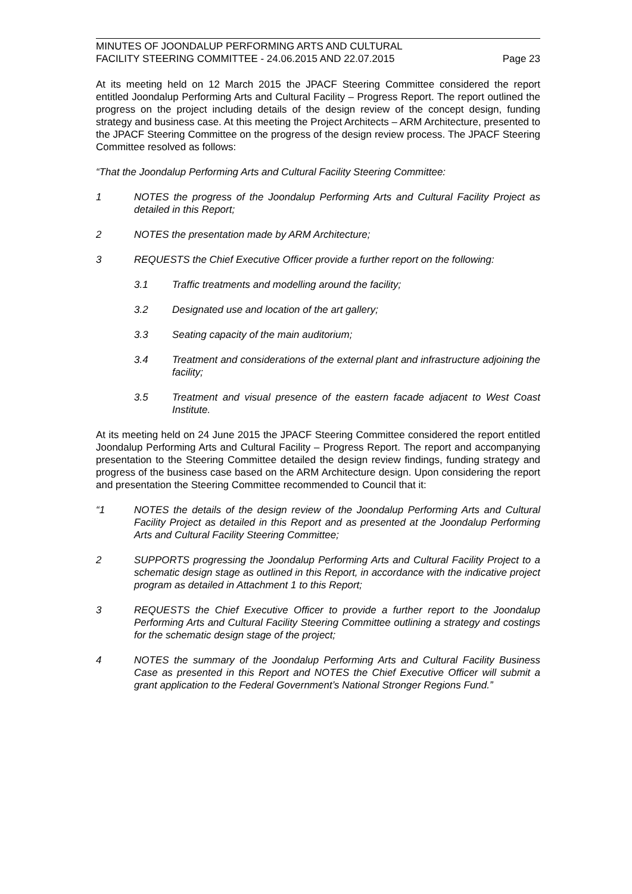MINUTES OF JOONDALUP PERFORMING ARTS AND CULTURAL
FACILITY STEERING COMMITTEE - 24.06.2015 AND 22.07.2015 Page 23
At its meeting held on 12 March 2015 the JPACF Steering Committee considered the report entitled Joondalup Performing Arts and Cultural Facility – Progress Report. The report outlined the progress on the project including details of the design review of the concept design, funding strategy and business case. At this meeting the Project Architects – ARM Architecture, presented to the JPACF Steering Committee on the progress of the design review process. The JPACF Steering Committee resolved as follows:
“That the Joondalup Performing Arts and Cultural Facility Steering Committee:
1 NOTES the progress of the Joondalup Performing Arts and Cultural Facility Project as detailed in this Report;
2 NOTES the presentation made by ARM Architecture;
3 REQUESTS the Chief Executive Officer provide a further report on the following:
3.1 Traffic treatments and modelling around the facility;
3.2 Designated use and location of the art gallery;
3.3 Seating capacity of the main auditorium;
3.4 Treatment and considerations of the external plant and infrastructure adjoining the facility;
3.5 Treatment and visual presence of the eastern facade adjacent to West Coast Institute.
At its meeting held on 24 June 2015 the JPACF Steering Committee considered the report entitled Joondalup Performing Arts and Cultural Facility – Progress Report. The report and accompanying presentation to the Steering Committee detailed the design review findings, funding strategy and progress of the business case based on the ARM Architecture design. Upon considering the report and presentation the Steering Committee recommended to Council that it:
“1 NOTES the details of the design review of the Joondalup Performing Arts and Cultural Facility Project as detailed in this Report and as presented at the Joondalup Performing Arts and Cultural Facility Steering Committee;
2 SUPPORTS progressing the Joondalup Performing Arts and Cultural Facility Project to a schematic design stage as outlined in this Report, in accordance with the indicative project program as detailed in Attachment 1 to this Report;
3 REQUESTS the Chief Executive Officer to provide a further report to the Joondalup Performing Arts and Cultural Facility Steering Committee outlining a strategy and costings for the schematic design stage of the project;
4 NOTES the summary of the Joondalup Performing Arts and Cultural Facility Business Case as presented in this Report and NOTES the Chief Executive Officer will submit a grant application to the Federal Government’s National Stronger Regions Fund.”